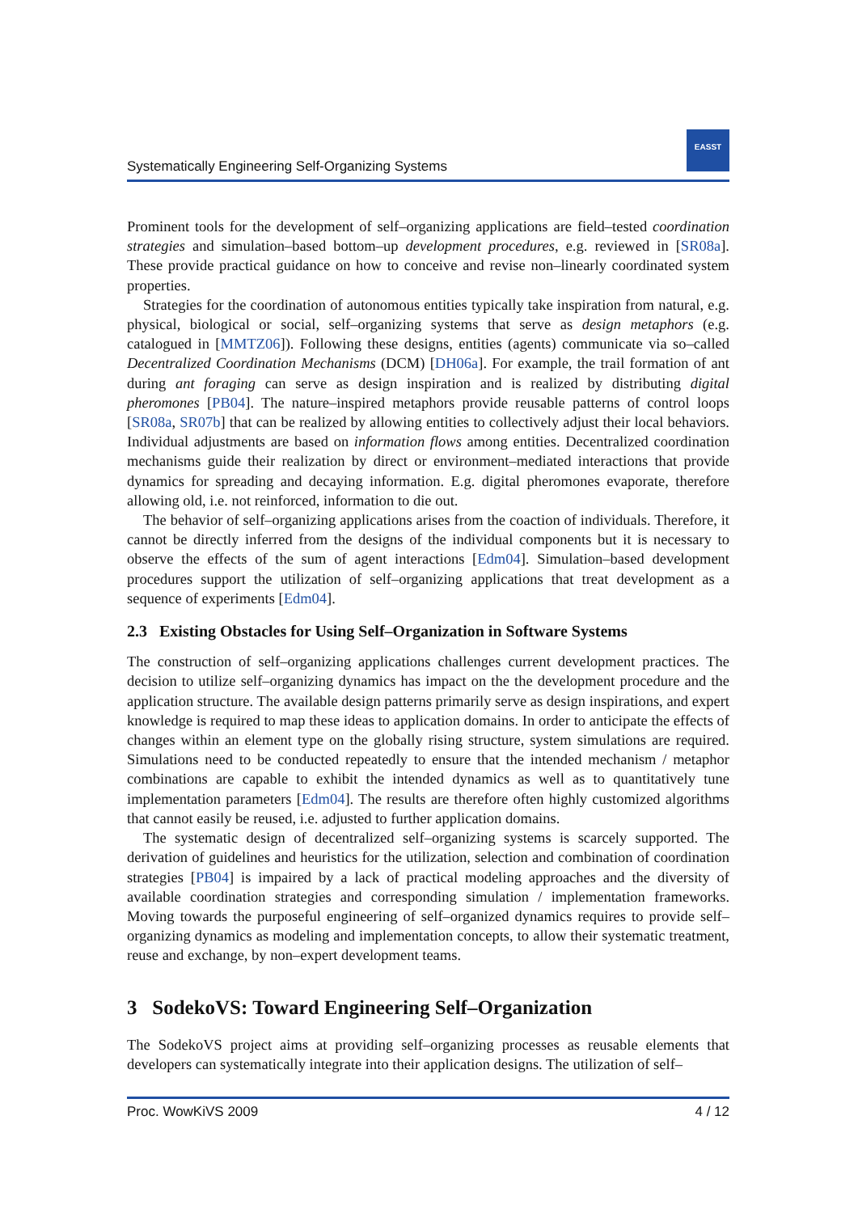Systematically Engineering Self-Organizing Systems
EASST
Prominent tools for the development of self–organizing applications are field–tested coordination strategies and simulation–based bottom–up development procedures, e.g. reviewed in [SR08a]. These provide practical guidance on how to conceive and revise non–linearly coordinated system properties.
Strategies for the coordination of autonomous entities typically take inspiration from natural, e.g. physical, biological or social, self–organizing systems that serve as design metaphors (e.g. catalogued in [MMTZ06]). Following these designs, entities (agents) communicate via so–called Decentralized Coordination Mechanisms (DCM) [DH06a]. For example, the trail formation of ant during ant foraging can serve as design inspiration and is realized by distributing digital pheromones [PB04]. The nature–inspired metaphors provide reusable patterns of control loops [SR08a, SR07b] that can be realized by allowing entities to collectively adjust their local behaviors. Individual adjustments are based on information flows among entities. Decentralized coordination mechanisms guide their realization by direct or environment–mediated interactions that provide dynamics for spreading and decaying information. E.g. digital pheromones evaporate, therefore allowing old, i.e. not reinforced, information to die out.
The behavior of self–organizing applications arises from the coaction of individuals. Therefore, it cannot be directly inferred from the designs of the individual components but it is necessary to observe the effects of the sum of agent interactions [Edm04]. Simulation–based development procedures support the utilization of self–organizing applications that treat development as a sequence of experiments [Edm04].
2.3 Existing Obstacles for Using Self–Organization in Software Systems
The construction of self–organizing applications challenges current development practices. The decision to utilize self–organizing dynamics has impact on the the development procedure and the application structure. The available design patterns primarily serve as design inspirations, and expert knowledge is required to map these ideas to application domains. In order to anticipate the effects of changes within an element type on the globally rising structure, system simulations are required. Simulations need to be conducted repeatedly to ensure that the intended mechanism / metaphor combinations are capable to exhibit the intended dynamics as well as to quantitatively tune implementation parameters [Edm04]. The results are therefore often highly customized algorithms that cannot easily be reused, i.e. adjusted to further application domains.
The systematic design of decentralized self–organizing systems is scarcely supported. The derivation of guidelines and heuristics for the utilization, selection and combination of coordination strategies [PB04] is impaired by a lack of practical modeling approaches and the diversity of available coordination strategies and corresponding simulation / implementation frameworks. Moving towards the purposeful engineering of self–organized dynamics requires to provide self–organizing dynamics as modeling and implementation concepts, to allow their systematic treatment, reuse and exchange, by non–expert development teams.
3 SodekoVS: Toward Engineering Self–Organization
The SodekoVS project aims at providing self–organizing processes as reusable elements that developers can systematically integrate into their application designs. The utilization of self–
Proc. WowKiVS 2009 4 / 12